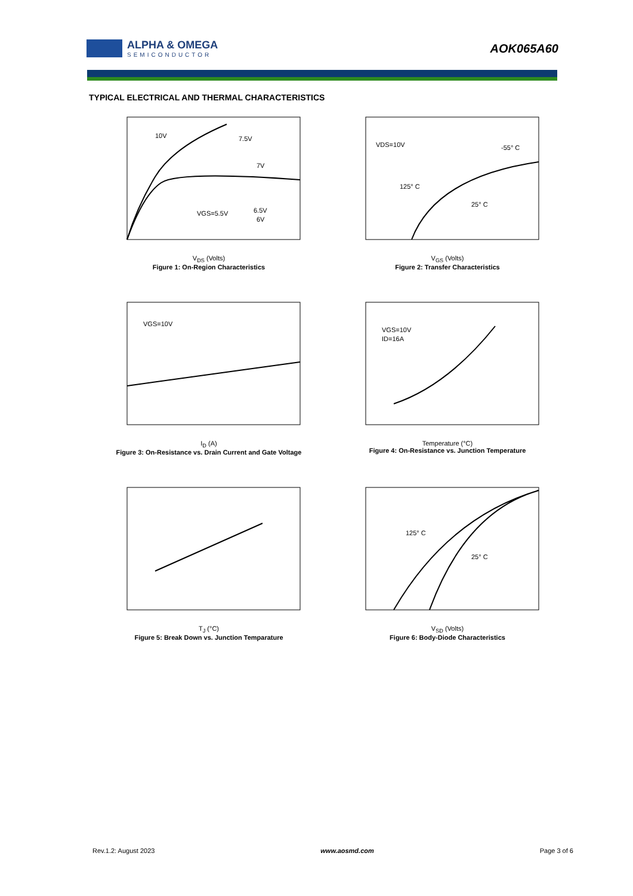ALPHA & OMEGA
SEMICONDUCTOR
AOK065A60
TYPICAL ELECTRICAL AND THERMAL CHARACTERISTICS
10V
7.5V
7V
6.5V
VGS=5.5V
6V
V<sub>DS</sub> (Volts)
Figure 1: On-Region Characteristics
VDS=10V
-55° C
125° C
25° C
V<sub>GS</sub> (Volts)
Figure 2: Transfer Characteristics
VGS=10V
I<sub>D</sub> (A)
Figure 3: On-Resistance vs. Drain Current and Gate Voltage
VGS=10V
ID=16A
Temperature (°C)
Figure 4: On-Resistance vs. Junction Temperature
T<sub>J</sub> (°C)
Figure 5: Break Down vs. Junction Temparature
125° C
25° C
V<sub>SD</sub> (Volts)
Figure 6: Body-Diode Characteristics
Rev.1.2: August 2023 www.aosmd.com Page 3 of 6